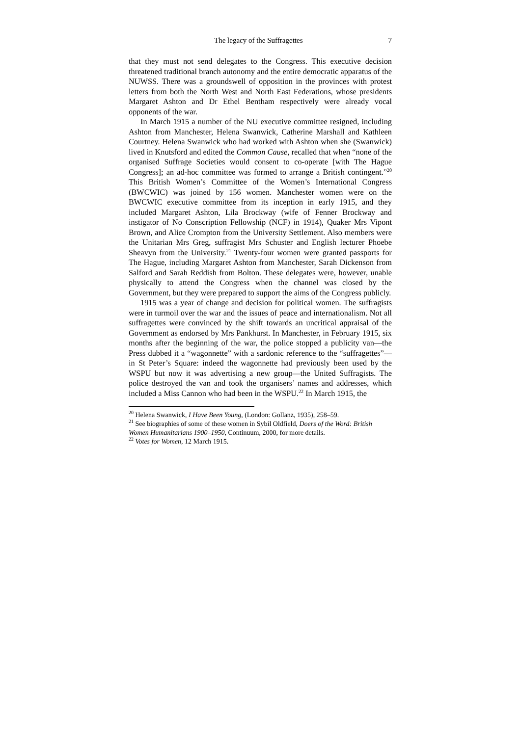The legacy of the Suffragettes 7
that they must not send delegates to the Congress. This executive decision threatened traditional branch autonomy and the entire democratic apparatus of the NUWSS. There was a groundswell of opposition in the provinces with protest letters from both the North West and North East Federations, whose presidents Margaret Ashton and Dr Ethel Bentham respectively were already vocal opponents of the war.
In March 1915 a number of the NU executive committee resigned, including Ashton from Manchester, Helena Swanwick, Catherine Marshall and Kathleen Courtney. Helena Swanwick who had worked with Ashton when she (Swanwick) lived in Knutsford and edited the Common Cause, recalled that when “none of the organised Suffrage Societies would consent to co-operate [with The Hague Congress]; an ad-hoc committee was formed to arrange a British contingent.”<sup>20</sup> This British Women’s Committee of the Women’s International Congress (BWCWIC) was joined by 156 women. Manchester women were on the BWCWIC executive committee from its inception in early 1915, and they included Margaret Ashton, Lila Brockway (wife of Fenner Brockway and instigator of No Conscription Fellowship (NCF) in 1914), Quaker Mrs Vipont Brown, and Alice Crompton from the University Settlement. Also members were the Unitarian Mrs Greg, suffragist Mrs Schuster and English lecturer Phoebe Sheavyn from the University.<sup>21</sup> Twenty-four women were granted passports for The Hague, including Margaret Ashton from Manchester, Sarah Dickenson from Salford and Sarah Reddish from Bolton. These delegates were, however, unable physically to attend the Congress when the channel was closed by the Government, but they were prepared to support the aims of the Congress publicly.
1915 was a year of change and decision for political women. The suffragists were in turmoil over the war and the issues of peace and internationalism. Not all suffragettes were convinced by the shift towards an uncritical appraisal of the Government as endorsed by Mrs Pankhurst. In Manchester, in February 1915, six months after the beginning of the war, the police stopped a publicity van—the Press dubbed it a “wagonnette” with a sardonic reference to the “suffragettes”—in St Peter’s Square: indeed the wagonnette had previously been used by the WSPU but now it was advertising a new group—the United Suffragists. The police destroyed the van and took the organisers’ names and addresses, which included a Miss Cannon who had been in the WSPU.<sup>22</sup> In March 1915, the
<sup>20</sup> Helena Swanwick, I Have Been Young, (London: Gollanz, 1935), 258–59.
<sup>21</sup> See biographies of some of these women in Sybil Oldfield, Doers of the Word: British Women Humanitarians 1900–1950, Continuum, 2000, for more details.
<sup>22</sup> Votes for Women, 12 March 1915.